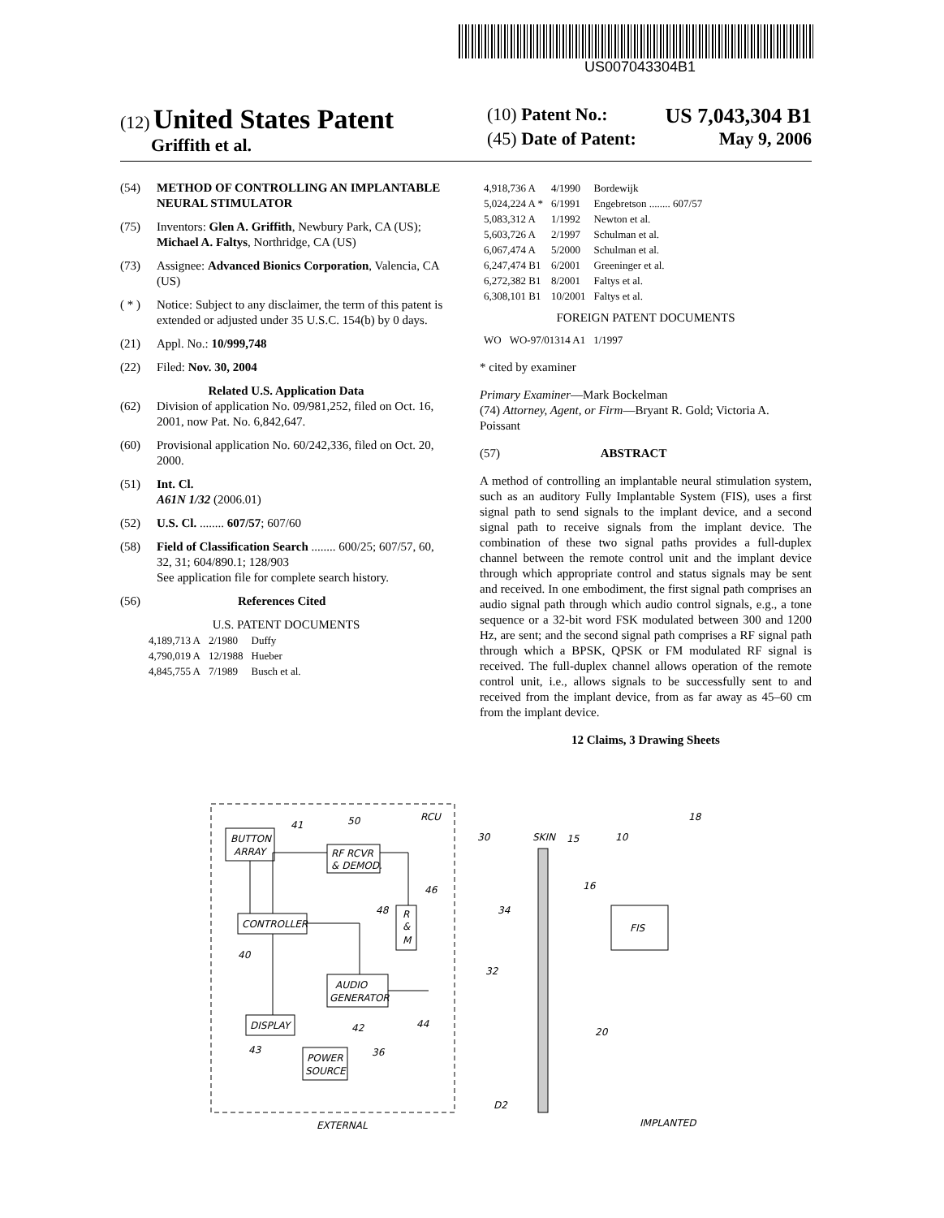US007043304B1
(12) United States Patent
Griffith et al.
(10) Patent No.: US 7,043,304 B1
(45) Date of Patent: May 9, 2006
(54) METHOD OF CONTROLLING AN IMPLANTABLE NEURAL STIMULATOR
(75) Inventors: Glen A. Griffith, Newbury Park, CA (US); Michael A. Faltys, Northridge, CA (US)
(73) Assignee: Advanced Bionics Corporation, Valencia, CA (US)
( * ) Notice: Subject to any disclaimer, the term of this patent is extended or adjusted under 35 U.S.C. 154(b) by 0 days.
(21) Appl. No.: 10/999,748
(22) Filed: Nov. 30, 2004
Related U.S. Application Data
(62) Division of application No. 09/981,252, filed on Oct. 16, 2001, now Pat. No. 6,842,647.
(60) Provisional application No. 60/242,336, filed on Oct. 20, 2000.
(51) Int. Cl.
A61N 1/32 (2006.01)
(52) U.S. Cl. ........ 607/57; 607/60
(58) Field of Classification Search ........ 600/25; 607/57, 60, 32, 31; 604/890.1; 128/903
See application file for complete search history.
(56) References Cited
U.S. PATENT DOCUMENTS
| 4,189,713 A | 2/1980 | Duffy |
| 4,790,019 A | 12/1988 | Hueber |
| 4,845,755 A | 7/1989 | Busch et al. |
| 4,918,736 A | 4/1990 | Bordewijk |
| 5,024,224 A * | 6/1991 | Engebretson ........ 607/57 |
| 5,083,312 A | 1/1992 | Newton et al. |
| 5,603,726 A | 2/1997 | Schulman et al. |
| 6,067,474 A | 5/2000 | Schulman et al. |
| 6,247,474 B1 | 6/2001 | Greeninger et al. |
| 6,272,382 B1 | 8/2001 | Faltys et al. |
| 6,308,101 B1 | 10/2001 | Faltys et al. |
FOREIGN PATENT DOCUMENTS
| WO | WO-97/01314 A1 | 1/1997 |
* cited by examiner
Primary Examiner—Mark Bockelman
(74) Attorney, Agent, or Firm—Bryant R. Gold; Victoria A. Poissant
(57) ABSTRACT
A method of controlling an implantable neural stimulation system, such as an auditory Fully Implantable System (FIS), uses a first signal path to send signals to the implant device, and a second signal path to receive signals from the implant device. The combination of these two signal paths provides a full-duplex channel between the remote control unit and the implant device through which appropriate control and status signals may be sent and received. In one embodiment, the first signal path comprises an audio signal path through which audio control signals, e.g., a tone sequence or a 32-bit word FSK modulated between 300 and 1200 Hz, are sent; and the second signal path comprises a RF signal path through which a BPSK, QPSK or FM modulated RF signal is received. The full-duplex channel allows operation of the remote control unit, i.e., allows signals to be successfully sent to and received from the implant device, from as far away as 45–60 cm from the implant device.
12 Claims, 3 Drawing Sheets
RCU
30
BUTTON
ARRAY
41
RF RCVR
& DEMOD.
50
CONTROLLER
40
R
&
M
48
46
AUDIO
GENERATOR
42
44
DISPLAY
43
POWER
SOURCE
36
SKIN
15
34
32
FIS
10
16
18
20
D2
EXTERNAL
IMPLANTED